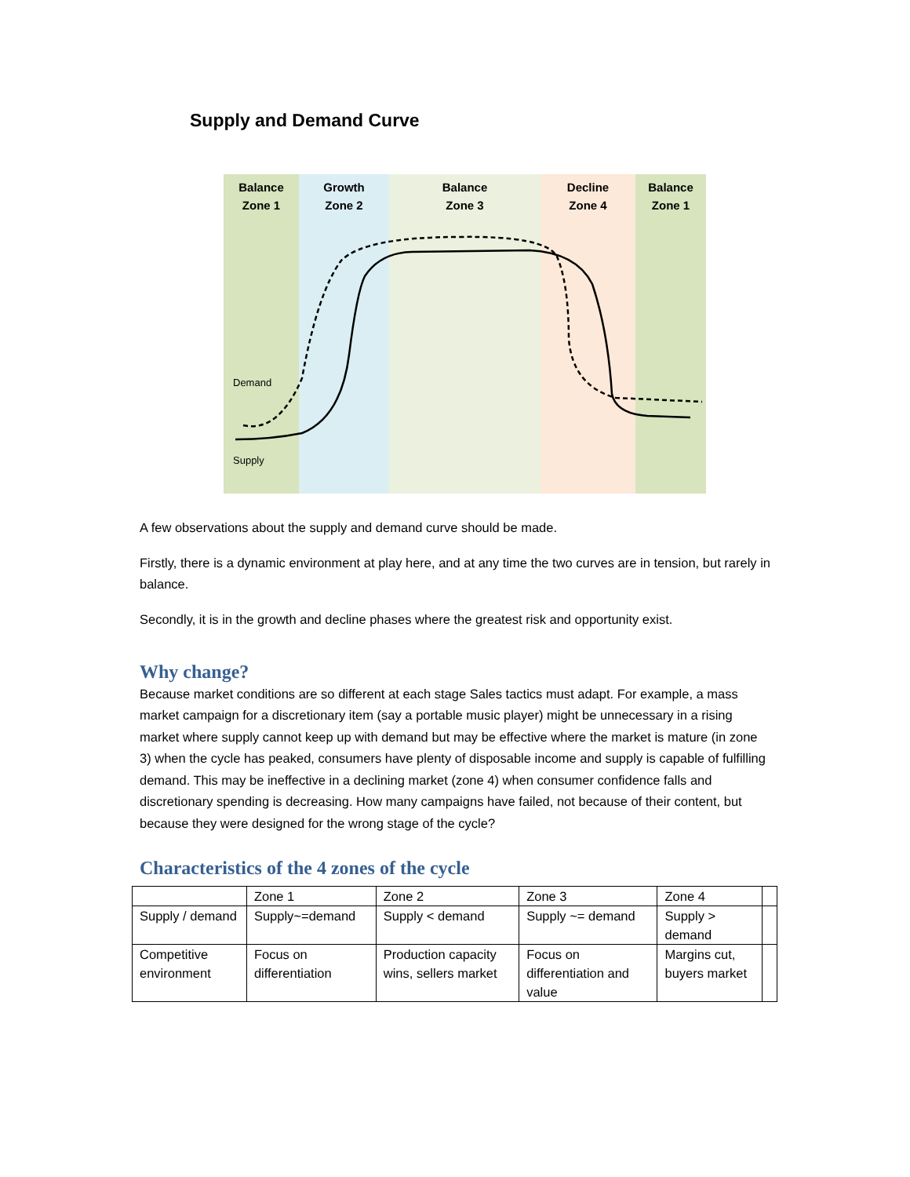Supply and Demand Curve
Balance
Zone 1
Growth
Zone 2
Balance
Zone 3
Decline
Zone 4
Balance
Zone 1
Demand
Supply
A few observations about the supply and demand curve should be made.
Firstly, there is a dynamic environment at play here, and at any time the two curves are in tension, but rarely in balance.
Secondly, it is in the growth and decline phases where the greatest risk and opportunity exist.
Why change?
Because market conditions are so different at each stage Sales tactics must adapt. For example, a mass market campaign for a discretionary item (say a portable music player) might be unnecessary in a rising market where supply cannot keep up with demand but may be effective where the market is mature (in zone 3) when the cycle has peaked, consumers have plenty of disposable income and supply is capable of fulfilling demand. This may be ineffective in a declining market (zone 4) when consumer confidence falls and discretionary spending is decreasing. How many campaigns have failed, not because of their content, but because they were designed for the wrong stage of the cycle?
Characteristics of the 4 zones of the cycle
| | Zone 1 | Zone 2 | Zone 3 | Zone 4 | |
| Supply / demand | Supply~=demand | Supply < demand | Supply ~= demand | Supply > demand | |
| Competitive environment | Focus on differentiation | Production capacity wins, sellers market | Focus on differentiation and value | Margins cut, buyers market | |